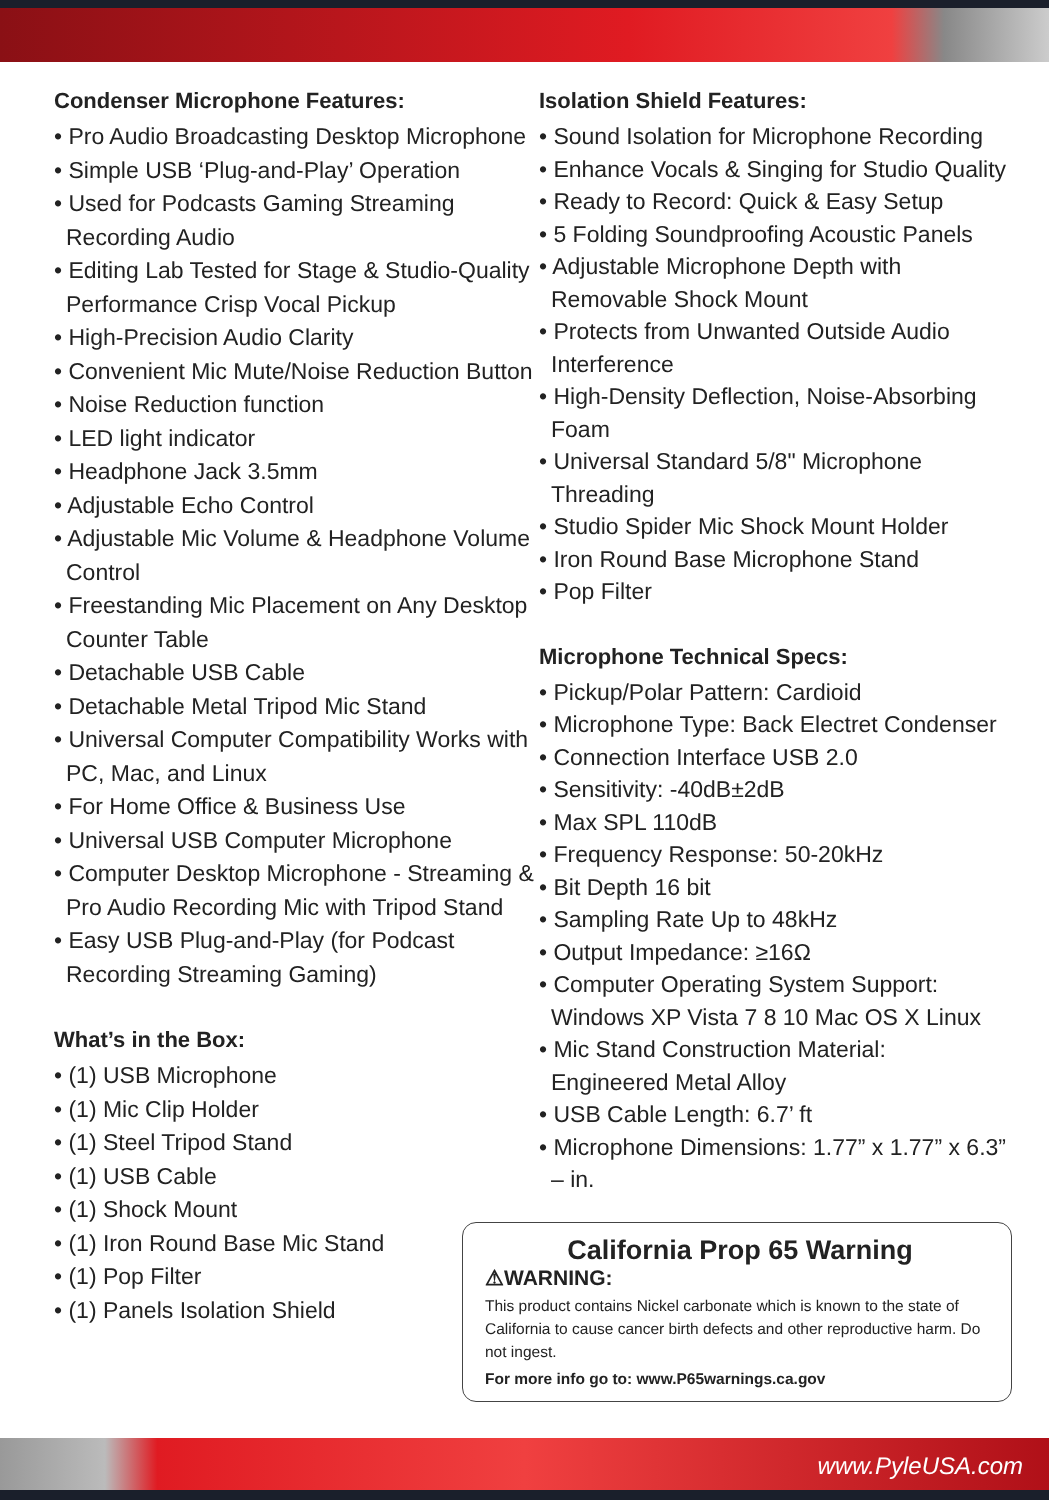Condenser Microphone Features:
• Pro Audio Broadcasting Desktop Microphone
• Simple USB ‘Plug-and-Play’ Operation
• Used for Podcasts Gaming Streaming Recording Audio
• Editing Lab Tested for Stage & Studio-Quality Performance Crisp Vocal Pickup
• High-Precision Audio Clarity
• Convenient Mic Mute/Noise Reduction Button
• Noise Reduction function
• LED light indicator
• Headphone Jack 3.5mm
• Adjustable Echo Control
• Adjustable Mic Volume & Headphone Volume Control
• Freestanding Mic Placement on Any Desktop Counter Table
• Detachable USB Cable
• Detachable Metal Tripod Mic Stand
• Universal Computer Compatibility Works with PC, Mac, and Linux
• For Home Office & Business Use
• Universal USB Computer Microphone
• Computer Desktop Microphone - Streaming & Pro Audio Recording Mic with Tripod Stand
• Easy USB Plug-and-Play (for Podcast Recording Streaming Gaming)
What’s in the Box:
• (1) USB Microphone
• (1) Mic Clip Holder
• (1) Steel Tripod Stand
• (1) USB Cable
• (1) Shock Mount
• (1) Iron Round Base Mic Stand
• (1) Pop Filter
• (1) Panels Isolation Shield
Isolation Shield Features:
• Sound Isolation for Microphone Recording
• Enhance Vocals & Singing for Studio Quality
• Ready to Record: Quick & Easy Setup
• 5 Folding Soundproofing Acoustic Panels
• Adjustable Microphone Depth with Removable Shock Mount
• Protects from Unwanted Outside Audio Interference
• High-Density Deflection, Noise-Absorbing Foam
• Universal Standard 5/8" Microphone Threading
• Studio Spider Mic Shock Mount Holder
• Iron Round Base Microphone Stand
• Pop Filter
Microphone Technical Specs:
• Pickup/Polar Pattern: Cardioid
• Microphone Type: Back Electret Condenser
• Connection Interface USB 2.0
• Sensitivity: -40dB±2dB
• Max SPL 110dB
• Frequency Response: 50-20kHz
• Bit Depth 16 bit
• Sampling Rate Up to 48kHz
• Output Impedance: ≥16Ω
• Computer Operating System Support: Windows XP Vista 7 8 10 Mac OS X Linux
• Mic Stand Construction Material: Engineered Metal Alloy
• USB Cable Length: 6.7’ ft
• Microphone Dimensions: 1.77” x 1.77” x 6.3” – in.
California Prop 65 Warning
⚠WARNING:
This product contains Nickel carbonate which is known to the state of California to cause cancer birth defects and other reproductive harm. Do not ingest.
For more info go to: www.P65warnings.ca.gov
www.PyleUSA.com